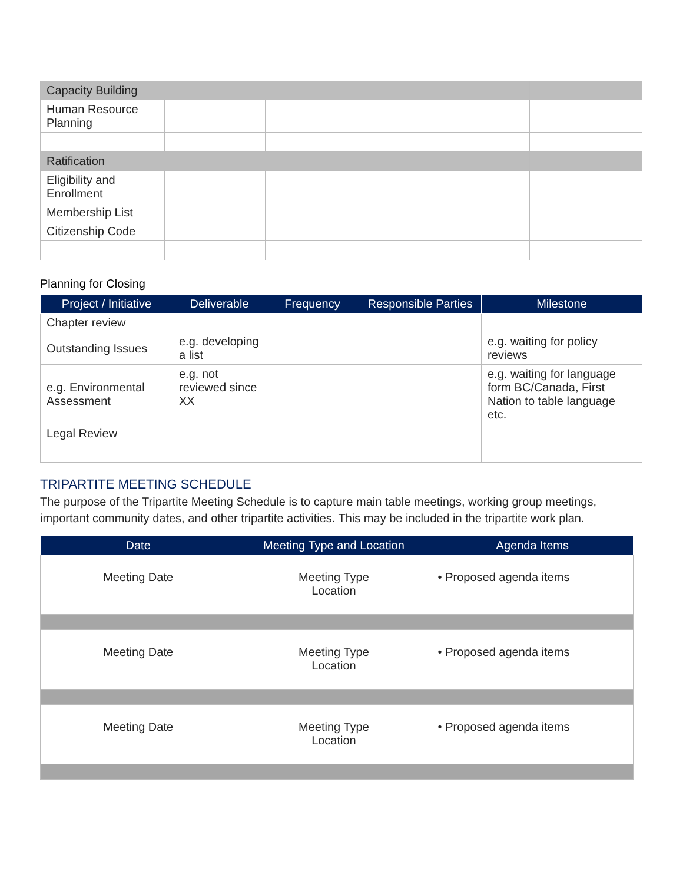| Capacity Building | | | | |
| Human Resource Planning | | | | |
| Ratification | | | | |
| Eligibility and Enrollment | | | | |
| Membership List | | | | |
| Citizenship Code | | | | |
Planning for Closing
| Project / Initiative | Deliverable | Frequency | Responsible Parties | Milestone |
| --- | --- | --- | --- | --- |
| Chapter review | | | | |
| Outstanding Issues | e.g. developing a list | | | e.g. waiting for policy reviews |
| e.g. Environmental Assessment | e.g. not reviewed since XX | | | e.g. waiting for language form BC/Canada, First Nation to table language etc. |
| Legal Review | | | | |
TRIPARTITE MEETING SCHEDULE
The purpose of the Tripartite Meeting Schedule is to capture main table meetings, working group meetings, important community dates, and other tripartite activities. This may be included in the tripartite work plan.
| Date | Meeting Type and Location | Agenda Items |
| --- | --- | --- |
| Meeting Date | Meeting Type Location | • Proposed agenda items |
| Meeting Date | Meeting Type Location | • Proposed agenda items |
| Meeting Date | Meeting Type Location | • Proposed agenda items |